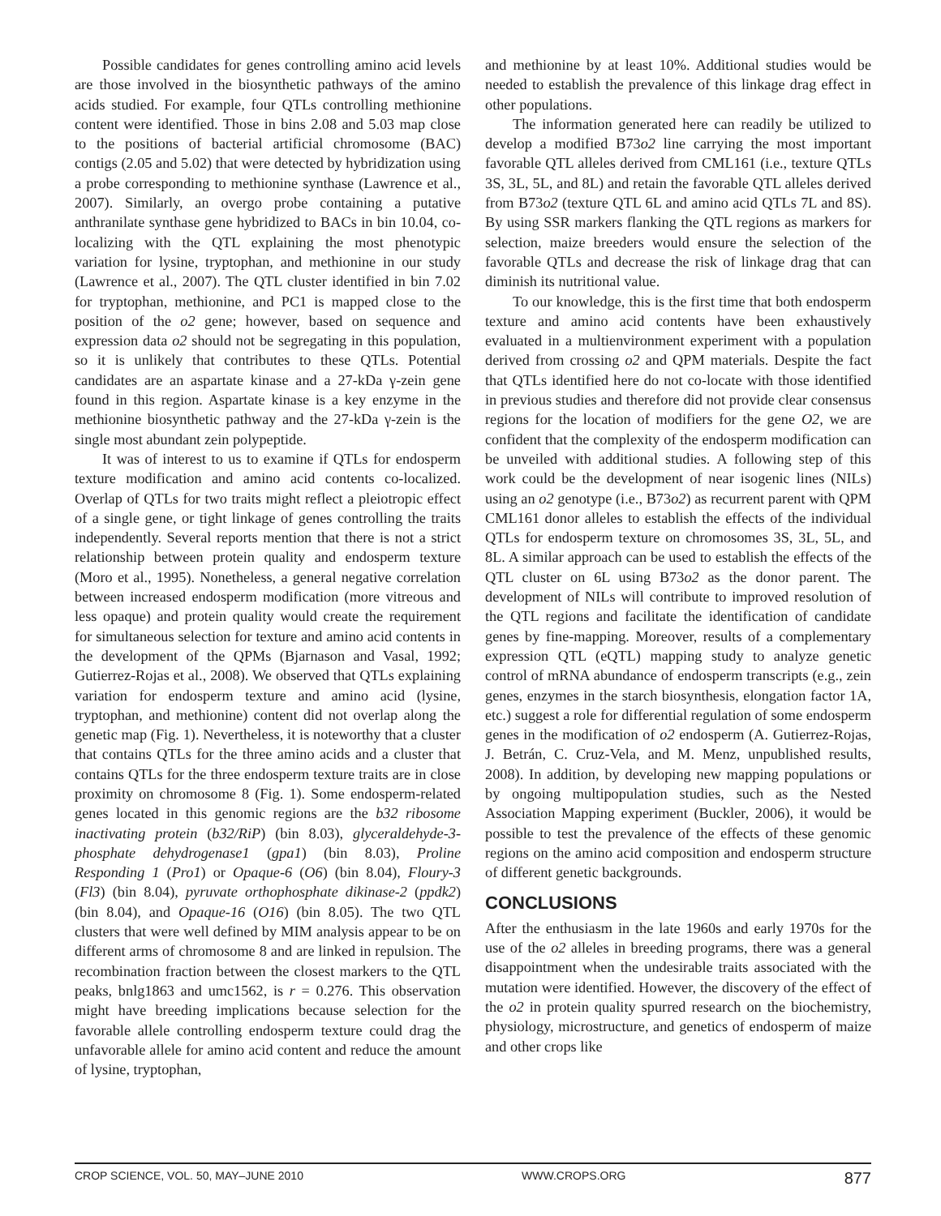Possible candidates for genes controlling amino acid levels are those involved in the biosynthetic pathways of the amino acids studied. For example, four QTLs controlling methionine content were identified. Those in bins 2.08 and 5.03 map close to the positions of bacterial artificial chromosome (BAC) contigs (2.05 and 5.02) that were detected by hybridization using a probe corresponding to methionine synthase (Lawrence et al., 2007). Similarly, an overgo probe containing a putative anthranilate synthase gene hybridized to BACs in bin 10.04, co-localizing with the QTL explaining the most phenotypic variation for lysine, tryptophan, and methionine in our study (Lawrence et al., 2007). The QTL cluster identified in bin 7.02 for tryptophan, methionine, and PC1 is mapped close to the position of the o2 gene; however, based on sequence and expression data o2 should not be segregating in this population, so it is unlikely that contributes to these QTLs. Potential candidates are an aspartate kinase and a 27-kDa γ-zein gene found in this region. Aspartate kinase is a key enzyme in the methionine biosynthetic pathway and the 27-kDa γ-zein is the single most abundant zein polypeptide.
It was of interest to us to examine if QTLs for endosperm texture modification and amino acid contents co-localized. Overlap of QTLs for two traits might reflect a pleiotropic effect of a single gene, or tight linkage of genes controlling the traits independently. Several reports mention that there is not a strict relationship between protein quality and endosperm texture (Moro et al., 1995). Nonetheless, a general negative correlation between increased endosperm modification (more vitreous and less opaque) and protein quality would create the requirement for simultaneous selection for texture and amino acid contents in the development of the QPMs (Bjarnason and Vasal, 1992; Gutierrez-Rojas et al., 2008). We observed that QTLs explaining variation for endosperm texture and amino acid (lysine, tryptophan, and methionine) content did not overlap along the genetic map (Fig. 1). Nevertheless, it is noteworthy that a cluster that contains QTLs for the three amino acids and a cluster that contains QTLs for the three endosperm texture traits are in close proximity on chromosome 8 (Fig. 1). Some endosperm-related genes located in this genomic regions are the b32 ribosome inactivating protein (b32/RiP) (bin 8.03), glyceraldehyde-3-phosphate dehydrogenase1 (gpa1) (bin 8.03), Proline Responding 1 (Pro1) or Opaque-6 (O6) (bin 8.04), Floury-3 (Fl3) (bin 8.04), pyruvate orthophosphate dikinase-2 (ppdk2) (bin 8.04), and Opaque-16 (O16) (bin 8.05). The two QTL clusters that were well defined by MIM analysis appear to be on different arms of chromosome 8 and are linked in repulsion. The recombination fraction between the closest markers to the QTL peaks, bnlg1863 and umc1562, is r = 0.276. This observation might have breeding implications because selection for the favorable allele controlling endosperm texture could drag the unfavorable allele for amino acid content and reduce the amount of lysine, tryptophan,
and methionine by at least 10%. Additional studies would be needed to establish the prevalence of this linkage drag effect in other populations.
The information generated here can readily be utilized to develop a modified B73o2 line carrying the most important favorable QTL alleles derived from CML161 (i.e., texture QTLs 3S, 3L, 5L, and 8L) and retain the favorable QTL alleles derived from B73o2 (texture QTL 6L and amino acid QTLs 7L and 8S). By using SSR markers flanking the QTL regions as markers for selection, maize breeders would ensure the selection of the favorable QTLs and decrease the risk of linkage drag that can diminish its nutritional value.
To our knowledge, this is the first time that both endosperm texture and amino acid contents have been exhaustively evaluated in a multienvironment experiment with a population derived from crossing o2 and QPM materials. Despite the fact that QTLs identified here do not co-locate with those identified in previous studies and therefore did not provide clear consensus regions for the location of modifiers for the gene O2, we are confident that the complexity of the endosperm modification can be unveiled with additional studies. A following step of this work could be the development of near isogenic lines (NILs) using an o2 genotype (i.e., B73o2) as recurrent parent with QPM CML161 donor alleles to establish the effects of the individual QTLs for endosperm texture on chromosomes 3S, 3L, 5L, and 8L. A similar approach can be used to establish the effects of the QTL cluster on 6L using B73o2 as the donor parent. The development of NILs will contribute to improved resolution of the QTL regions and facilitate the identification of candidate genes by fine-mapping. Moreover, results of a complementary expression QTL (eQTL) mapping study to analyze genetic control of mRNA abundance of endosperm transcripts (e.g., zein genes, enzymes in the starch biosynthesis, elongation factor 1A, etc.) suggest a role for differential regulation of some endosperm genes in the modification of o2 endosperm (A. Gutierrez-Rojas, J. Betrán, C. Cruz-Vela, and M. Menz, unpublished results, 2008). In addition, by developing new mapping populations or by ongoing multipopulation studies, such as the Nested Association Mapping experiment (Buckler, 2006), it would be possible to test the prevalence of the effects of these genomic regions on the amino acid composition and endosperm structure of different genetic backgrounds.
CONCLUSIONS
After the enthusiasm in the late 1960s and early 1970s for the use of the o2 alleles in breeding programs, there was a general disappointment when the undesirable traits associated with the mutation were identified. However, the discovery of the effect of the o2 in protein quality spurred research on the biochemistry, physiology, microstructure, and genetics of endosperm of maize and other crops like
CROP SCIENCE, VOL. 50, MAY–JUNE 2010 WWW.CROPS.ORG 877